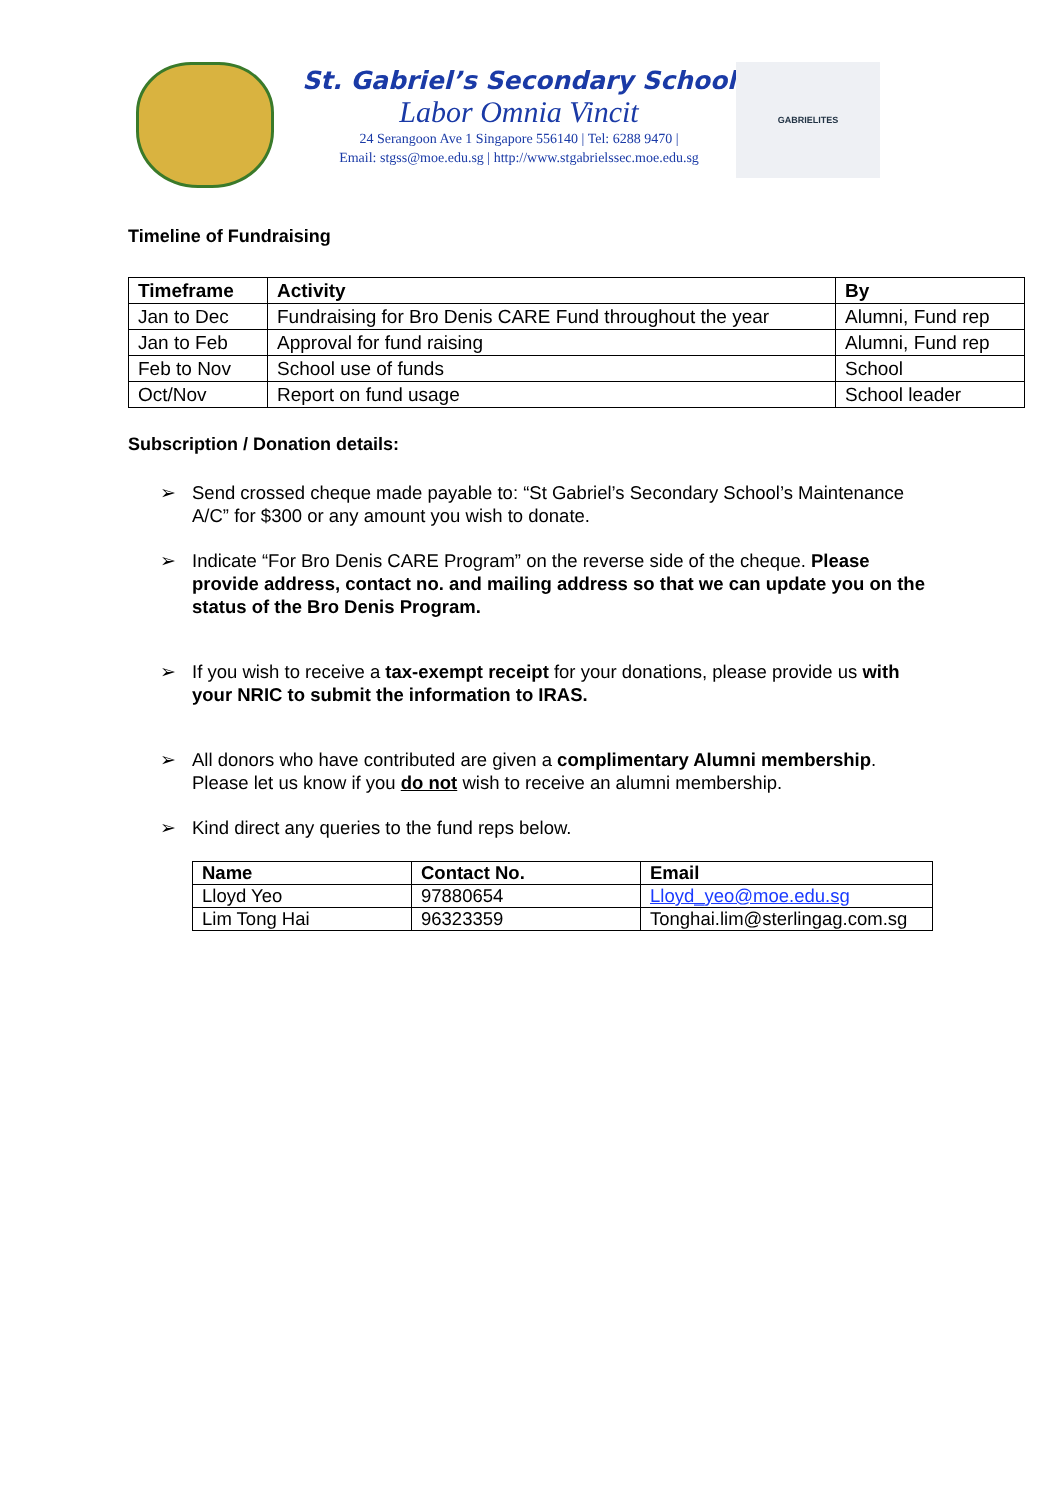St. Gabriel’s Secondary School
Labor Omnia Vincit
24 Serangoon Ave 1 Singapore 556140 | Tel: 6288 9470 |
Email: stgss@moe.edu.sg | http://www.stgabrielssec.moe.edu.sg
GABRIELITES
Timeline of Fundraising
| Timeframe | Activity | By |
| --- | --- | --- |
| Jan to Dec | Fundraising for Bro Denis CARE Fund throughout the year | Alumni, Fund rep |
| Jan to Feb | Approval for fund raising | Alumni, Fund rep |
| Feb to Nov | School use of funds | School |
| Oct/Nov | Report on fund usage | School leader |
Subscription / Donation details:
➢ Send crossed cheque made payable to: “St Gabriel’s Secondary School’s Maintenance A/C” for $300 or any amount you wish to donate.
➢ Indicate “For Bro Denis CARE Program” on the reverse side of the cheque. Please provide address, contact no. and mailing address so that we can update you on the status of the Bro Denis Program.
➢ If you wish to receive a tax-exempt receipt for your donations, please provide us with your NRIC to submit the information to IRAS.
➢ All donors who have contributed are given a complimentary Alumni membership. Please let us know if you do not wish to receive an alumni membership.
➢ Kind direct any queries to the fund reps below.
| Name | Contact No. | Email |
| --- | --- | --- |
| Lloyd Yeo | 97880654 | Lloyd_yeo@moe.edu.sg |
| Lim Tong Hai | 96323359 | Tonghai.lim@sterlingag.com.sg |